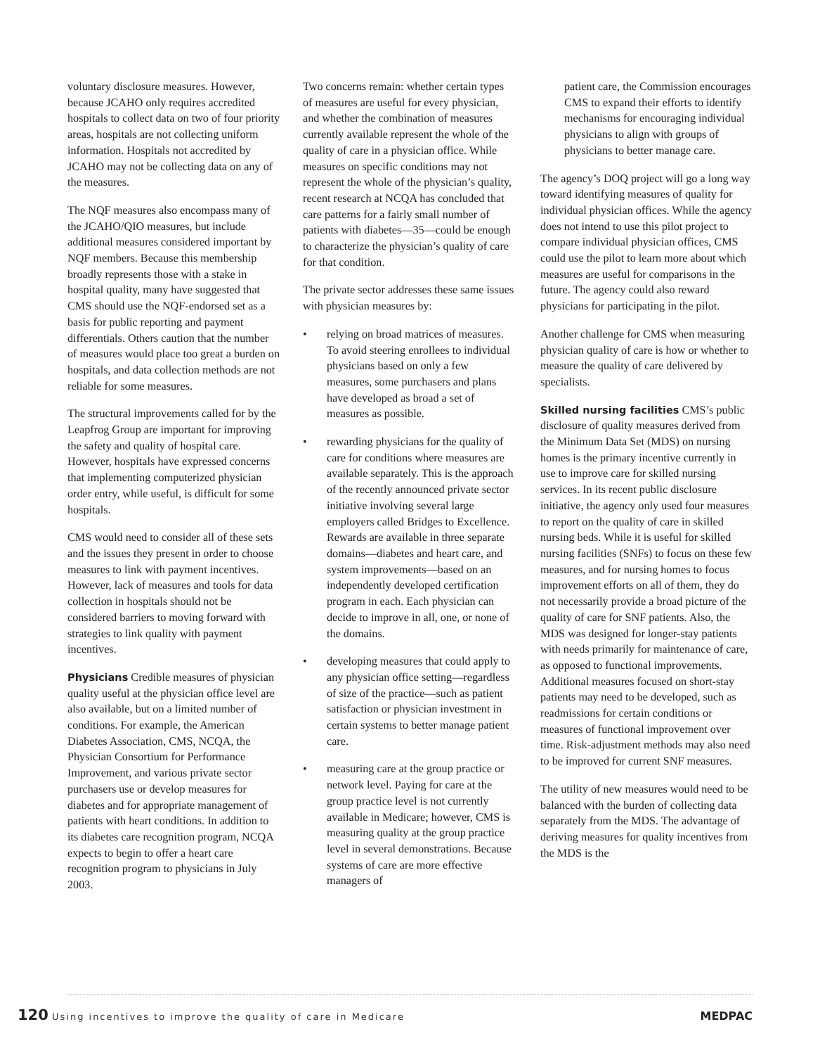voluntary disclosure measures. However, because JCAHO only requires accredited hospitals to collect data on two of four priority areas, hospitals are not collecting uniform information. Hospitals not accredited by JCAHO may not be collecting data on any of the measures.
The NQF measures also encompass many of the JCAHO/QIO measures, but include additional measures considered important by NQF members. Because this membership broadly represents those with a stake in hospital quality, many have suggested that CMS should use the NQF-endorsed set as a basis for public reporting and payment differentials. Others caution that the number of measures would place too great a burden on hospitals, and data collection methods are not reliable for some measures.
The structural improvements called for by the Leapfrog Group are important for improving the safety and quality of hospital care. However, hospitals have expressed concerns that implementing computerized physician order entry, while useful, is difficult for some hospitals.
CMS would need to consider all of these sets and the issues they present in order to choose measures to link with payment incentives. However, lack of measures and tools for data collection in hospitals should not be considered barriers to moving forward with strategies to link quality with payment incentives.
Physicians Credible measures of physician quality useful at the physician office level are also available, but on a limited number of conditions. For example, the American Diabetes Association, CMS, NCQA, the Physician Consortium for Performance Improvement, and various private sector purchasers use or develop measures for diabetes and for appropriate management of patients with heart conditions. In addition to its diabetes care recognition program, NCQA expects to begin to offer a heart care recognition program to physicians in July 2003.
Two concerns remain: whether certain types of measures are useful for every physician, and whether the combination of measures currently available represent the whole of the quality of care in a physician office. While measures on specific conditions may not represent the whole of the physician’s quality, recent research at NCQA has concluded that care patterns for a fairly small number of patients with diabetes—35—could be enough to characterize the physician’s quality of care for that condition.
The private sector addresses these same issues with physician measures by:
• relying on broad matrices of measures. To avoid steering enrollees to individual physicians based on only a few measures, some purchasers and plans have developed as broad a set of measures as possible.
• rewarding physicians for the quality of care for conditions where measures are available separately. This is the approach of the recently announced private sector initiative involving several large employers called Bridges to Excellence. Rewards are available in three separate domains—diabetes and heart care, and system improvements—based on an independently developed certification program in each. Each physician can decide to improve in all, one, or none of the domains.
• developing measures that could apply to any physician office setting—regardless of size of the practice—such as patient satisfaction or physician investment in certain systems to better manage patient care.
• measuring care at the group practice or network level. Paying for care at the group practice level is not currently available in Medicare; however, CMS is measuring quality at the group practice level in several demonstrations. Because systems of care are more effective managers of
patient care, the Commission encourages CMS to expand their efforts to identify mechanisms for encouraging individual physicians to align with groups of physicians to better manage care.
The agency’s DOQ project will go a long way toward identifying measures of quality for individual physician offices. While the agency does not intend to use this pilot project to compare individual physician offices, CMS could use the pilot to learn more about which measures are useful for comparisons in the future. The agency could also reward physicians for participating in the pilot.
Another challenge for CMS when measuring physician quality of care is how or whether to measure the quality of care delivered by specialists.
Skilled nursing facilities CMS’s public disclosure of quality measures derived from the Minimum Data Set (MDS) on nursing homes is the primary incentive currently in use to improve care for skilled nursing services. In its recent public disclosure initiative, the agency only used four measures to report on the quality of care in skilled nursing beds. While it is useful for skilled nursing facilities (SNFs) to focus on these few measures, and for nursing homes to focus improvement efforts on all of them, they do not necessarily provide a broad picture of the quality of care for SNF patients. Also, the MDS was designed for longer-stay patients with needs primarily for maintenance of care, as opposed to functional improvements. Additional measures focused on short-stay patients may need to be developed, such as readmissions for certain conditions or measures of functional improvement over time. Risk-adjustment methods may also need to be improved for current SNF measures.
The utility of new measures would need to be balanced with the burden of collecting data separately from the MDS. The advantage of deriving measures for quality incentives from the MDS is the
120 Using incentives to improve the quality of care in Medicare
MEDPAC